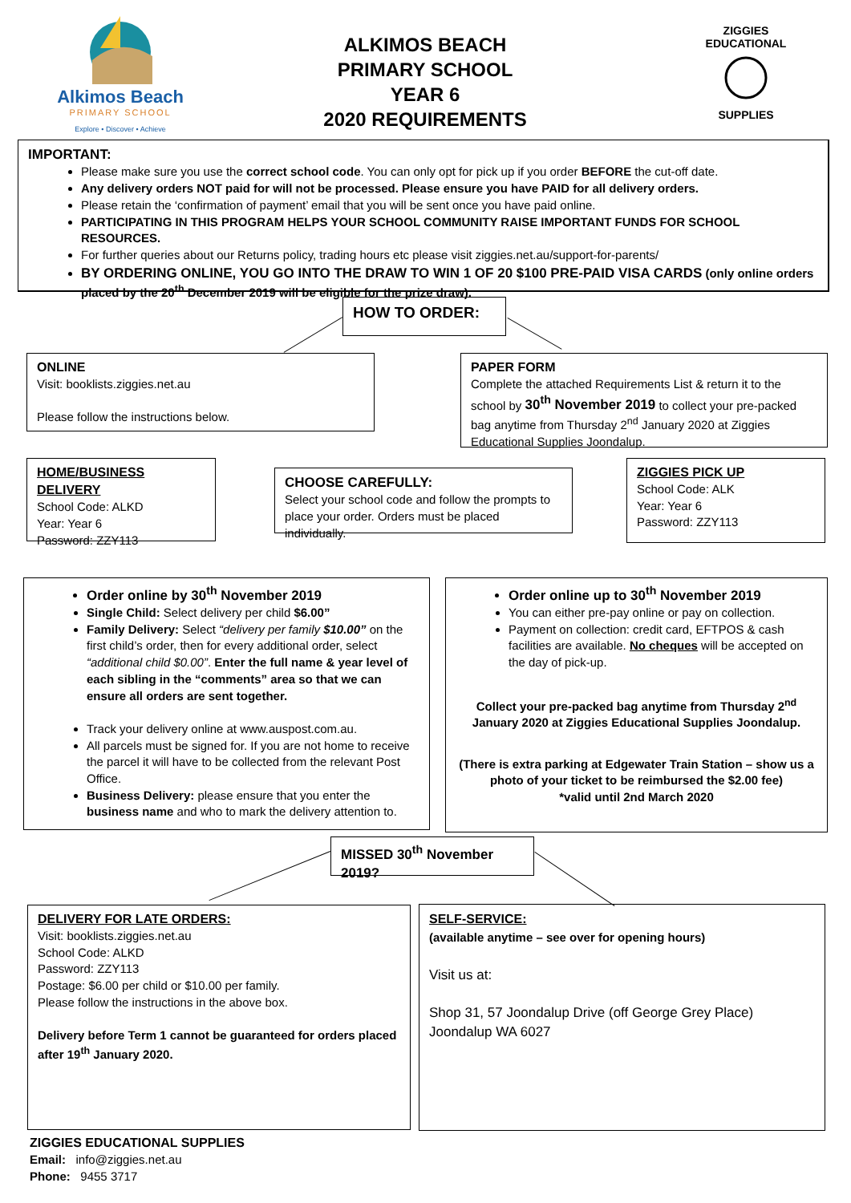Alkimos Beach
PRIMARY SCHOOL
Explore • Discover • Achieve
ALKIMOS BEACH
PRIMARY SCHOOL
YEAR 6
2020 REQUIREMENTS
ZIGGIES EDUCATIONAL
SUPPLIES
IMPORTANT:
Please make sure you use the correct school code. You can only opt for pick up if you order BEFORE the cut-off date.
Any delivery orders NOT paid for will not be processed. Please ensure you have PAID for all delivery orders.
Please retain the ‘confirmation of payment’ email that you will be sent once you have paid online.
PARTICIPATING IN THIS PROGRAM HELPS YOUR SCHOOL COMMUNITY RAISE IMPORTANT FUNDS FOR SCHOOL RESOURCES.
For further queries about our Returns policy, trading hours etc please visit ziggies.net.au/support-for-parents/
BY ORDERING ONLINE, YOU GO INTO THE DRAW TO WIN 1 OF 20 $100 PRE-PAID VISA CARDS (only online orders placed by the 20<sup>th</sup> December 2019 will be eligible for the prize draw).
HOW TO ORDER:
ONLINE
Visit: booklists.ziggies.net.au
Please follow the instructions below.
PAPER FORM
Complete the attached Requirements List & return it to the school by 30<sup>th</sup> November 2019 to collect your pre-packed bag anytime from Thursday 2<sup>nd</sup> January 2020 at Ziggies Educational Supplies Joondalup.
HOME/BUSINESS DELIVERY
School Code: ALKD
Year: Year 6
Password: ZZY113
CHOOSE CAREFULLY:
Select your school code and follow the prompts to place your order. Orders must be placed individually.
ZIGGIES PICK UP
School Code: ALK
Year: Year 6
Password: ZZY113
Order online by 30<sup>th</sup> November 2019
Single Child: Select delivery per child $6.00”
Family Delivery: Select “delivery per family $10.00” on the first child’s order, then for every additional order, select “additional child $0.00”. Enter the full name & year level of each sibling in the “comments” area so that we can ensure all orders are sent together.
Track your delivery online at www.auspost.com.au.
All parcels must be signed for. If you are not home to receive the parcel it will have to be collected from the relevant Post Office.
Business Delivery: please ensure that you enter the business name and who to mark the delivery attention to.
Order online up to 30<sup>th</sup> November 2019
You can either pre-pay online or pay on collection.
Payment on collection: credit card, EFTPOS & cash facilities are available. No cheques will be accepted on the day of pick-up.
Collect your pre-packed bag anytime from Thursday 2<sup>nd</sup> January 2020 at Ziggies Educational Supplies Joondalup.
(There is extra parking at Edgewater Train Station – show us a photo of your ticket to be reimbursed the $2.00 fee)
*valid until 2nd March 2020
MISSED 30<sup>th</sup> November 2019?
DELIVERY FOR LATE ORDERS:
Visit: booklists.ziggies.net.au
School Code: ALKD
Password: ZZY113
Postage: $6.00 per child or $10.00 per family.
Please follow the instructions in the above box.
Delivery before Term 1 cannot be guaranteed for orders placed after 19<sup>th</sup> January 2020.
SELF-SERVICE:
(available anytime – see over for opening hours)
Visit us at:
Shop 31, 57 Joondalup Drive (off George Grey Place)
Joondalup WA 6027
ZIGGIES EDUCATIONAL SUPPLIES
Email: info@ziggies.net.au
Phone: 9455 3717